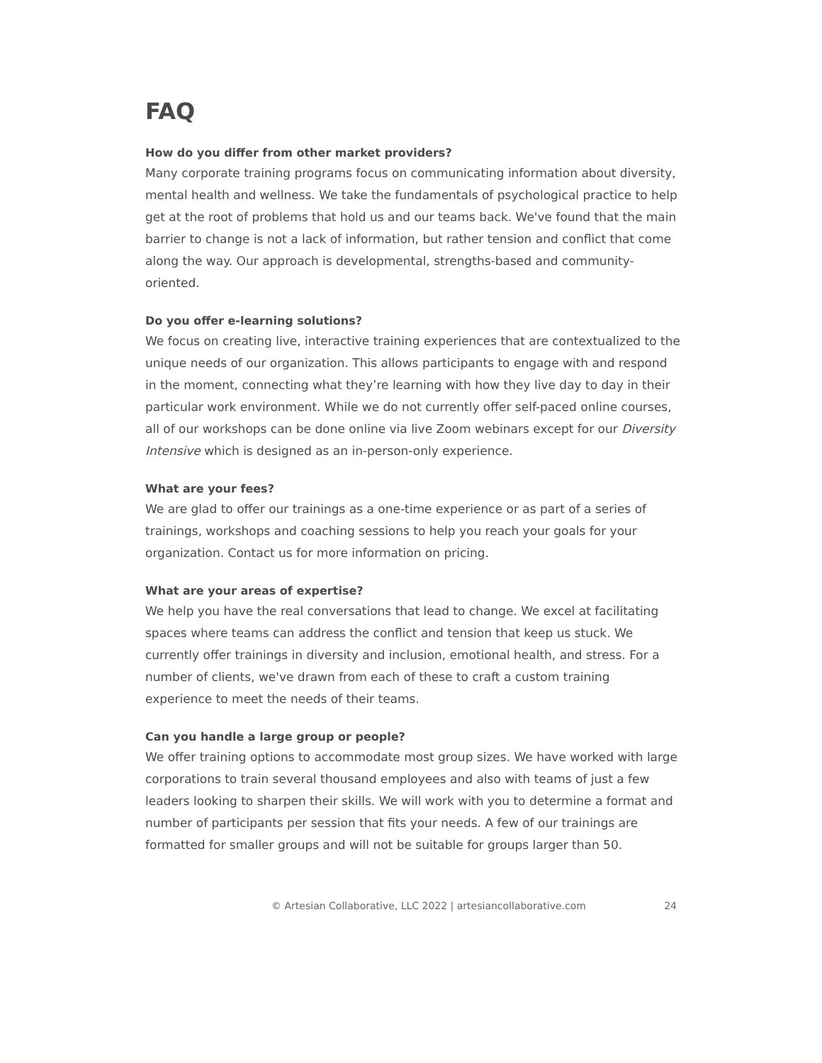FAQ
How do you differ from other market providers?
Many corporate training programs focus on communicating information about diversity, mental health and wellness. We take the fundamentals of psychological practice to help get at the root of problems that hold us and our teams back. We've found that the main barrier to change is not a lack of information, but rather tension and conflict that come along the way. Our approach is developmental, strengths-based and community-oriented.
Do you offer e-learning solutions?
We focus on creating live, interactive training experiences that are contextualized to the unique needs of our organization. This allows participants to engage with and respond in the moment, connecting what they’re learning with how they live day to day in their particular work environment. While we do not currently offer self-paced online courses, all of our workshops can be done online via live Zoom webinars except for our Diversity Intensive which is designed as an in-person-only experience.
What are your fees?
We are glad to offer our trainings as a one-time experience or as part of a series of trainings, workshops and coaching sessions to help you reach your goals for your organization. Contact us for more information on pricing.
What are your areas of expertise?
We help you have the real conversations that lead to change. We excel at facilitating spaces where teams can address the conflict and tension that keep us stuck. We currently offer trainings in diversity and inclusion, emotional health, and stress. For a number of clients, we've drawn from each of these to craft a custom training experience to meet the needs of their teams.
Can you handle a large group or people?
We offer training options to accommodate most group sizes. We have worked with large corporations to train several thousand employees and also with teams of just a few leaders looking to sharpen their skills. We will work with you to determine a format and number of participants per session that fits your needs. A few of our trainings are formatted for smaller groups and will not be suitable for groups larger than 50.
© Artesian Collaborative, LLC 2022 | artesiancollaborative.com 24